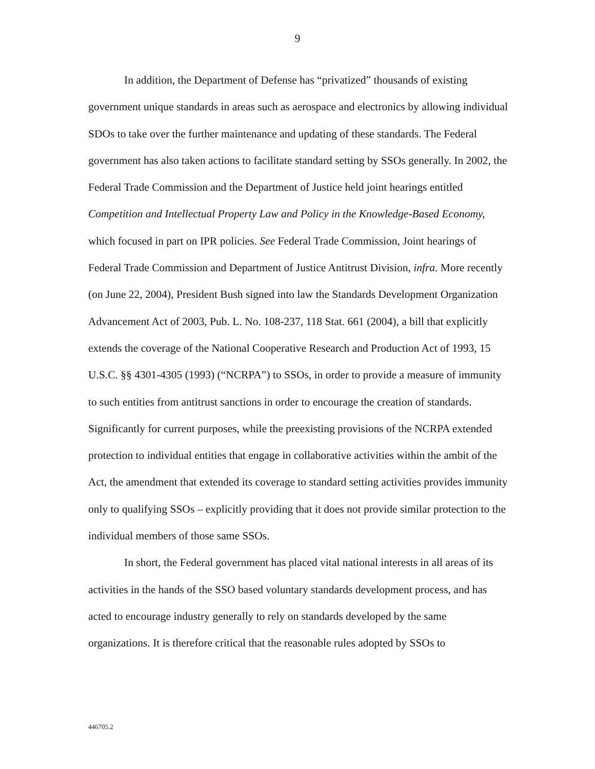9
In addition, the Department of Defense has “privatized” thousands of existing government unique standards in areas such as aerospace and electronics by allowing individual SDOs to take over the further maintenance and updating of these standards. The Federal government has also taken actions to facilitate standard setting by SSOs generally. In 2002, the Federal Trade Commission and the Department of Justice held joint hearings entitled Competition and Intellectual Property Law and Policy in the Knowledge-Based Economy, which focused in part on IPR policies. See Federal Trade Commission, Joint hearings of Federal Trade Commission and Department of Justice Antitrust Division, infra. More recently (on June 22, 2004), President Bush signed into law the Standards Development Organization Advancement Act of 2003, Pub. L. No. 108-237, 118 Stat. 661 (2004), a bill that explicitly extends the coverage of the National Cooperative Research and Production Act of 1993, 15 U.S.C. §§ 4301-4305 (1993) (“NCRPA”) to SSOs, in order to provide a measure of immunity to such entities from antitrust sanctions in order to encourage the creation of standards. Significantly for current purposes, while the preexisting provisions of the NCRPA extended protection to individual entities that engage in collaborative activities within the ambit of the Act, the amendment that extended its coverage to standard setting activities provides immunity only to qualifying SSOs – explicitly providing that it does not provide similar protection to the individual members of those same SSOs.
In short, the Federal government has placed vital national interests in all areas of its activities in the hands of the SSO based voluntary standards development process, and has acted to encourage industry generally to rely on standards developed by the same organizations. It is therefore critical that the reasonable rules adopted by SSOs to
446705.2